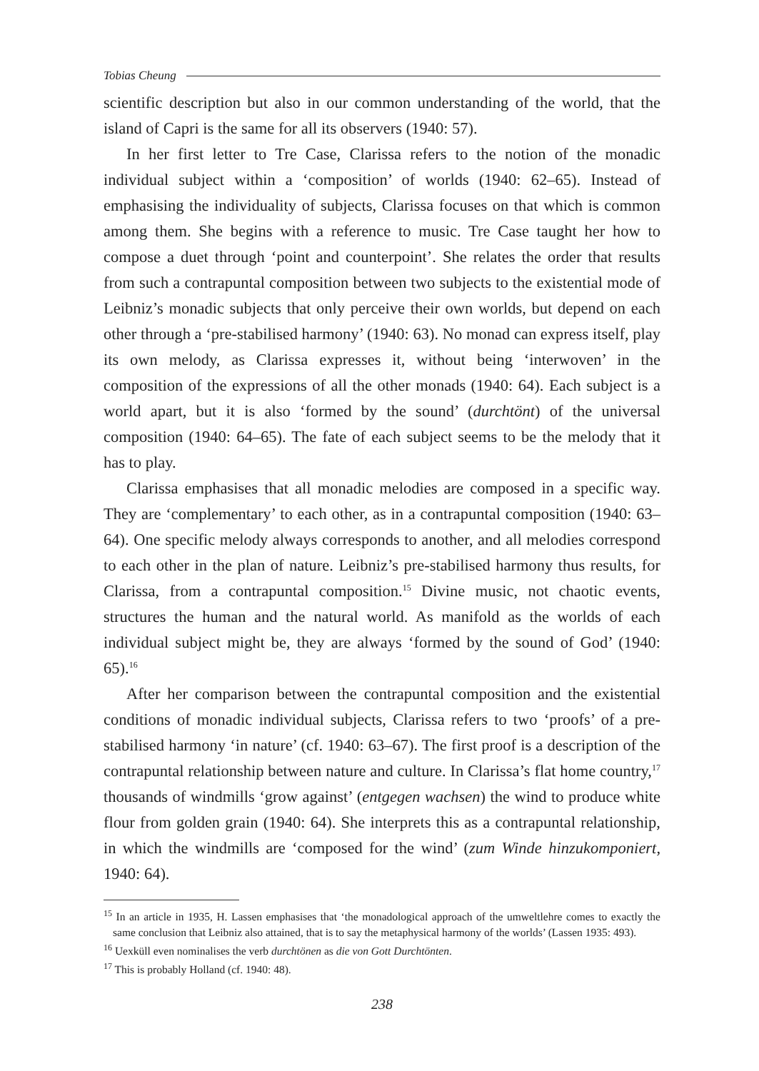Tobias Cheung
scientific description but also in our common understanding of the world, that the island of Capri is the same for all its observers (1940: 57).
In her first letter to Tre Case, Clarissa refers to the notion of the monadic individual subject within a ‘composition’ of worlds (1940: 62–65). Instead of emphasising the individuality of subjects, Clarissa focuses on that which is common among them. She begins with a reference to music. Tre Case taught her how to compose a duet through ‘point and counterpoint’. She relates the order that results from such a contrapuntal composition between two subjects to the existential mode of Leibniz’s monadic subjects that only perceive their own worlds, but depend on each other through a ‘pre-stabilised harmony’ (1940: 63). No monad can express itself, play its own melody, as Clarissa expresses it, without being ‘interwoven’ in the composition of the expressions of all the other monads (1940: 64). Each subject is a world apart, but it is also ‘formed by the sound’ (durchtönt) of the universal composition (1940: 64–65). The fate of each subject seems to be the melody that it has to play.
Clarissa emphasises that all monadic melodies are composed in a specific way. They are ‘complementary’ to each other, as in a contrapuntal composition (1940: 63–64). One specific melody always corresponds to another, and all melodies correspond to each other in the plan of nature. Leibniz’s pre-stabilised harmony thus results, for Clarissa, from a contrapuntal composition.<sup>15</sup> Divine music, not chaotic events, structures the human and the natural world. As manifold as the worlds of each individual subject might be, they are always ‘formed by the sound of God’ (1940: 65).<sup>16</sup>
After her comparison between the contrapuntal composition and the existential conditions of monadic individual subjects, Clarissa refers to two ‘proofs’ of a pre-stabilised harmony ‘in nature’ (cf. 1940: 63–67). The first proof is a description of the contrapuntal relationship between nature and culture. In Clarissa’s flat home country,<sup>17</sup> thousands of windmills ‘grow against’ (entgegen wachsen) the wind to produce white flour from golden grain (1940: 64). She interprets this as a contrapuntal relationship, in which the windmills are ‘composed for the wind’ (zum Winde hinzukomponiert, 1940: 64).
<sup>15</sup> In an article in 1935, H. Lassen emphasises that ‘the monadological approach of the umweltlehre comes to exactly the same conclusion that Leibniz also attained, that is to say the metaphysical harmony of the worlds’ (Lassen 1935: 493).
<sup>16</sup> Uexküll even nominalises the verb durchtönen as die von Gott Durchtönten.
<sup>17</sup> This is probably Holland (cf. 1940: 48).
238